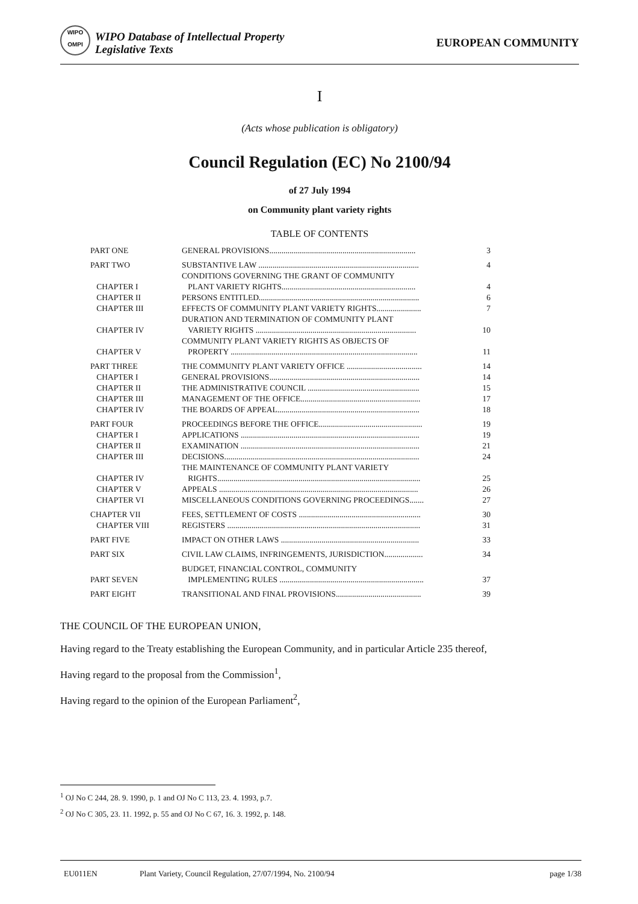WIPO
OMPI
WIPO Database of Intellectual Property
Legislative Texts
EUROPEAN COMMUNITY
I
(Acts whose publication is obligatory)
Council Regulation (EC) No 2100/94
of 27 July 1994
on Community plant variety rights
TABLE OF CONTENTS
| PART ONE | GENERAL PROVISIONS........................................................................ | 3 |
| PART TWO | SUBSTANTIVE LAW ............................................................................... | 4 |
| CHAPTER I | CONDITIONS GOVERNING THE GRANT OF COMMUNITY PLANT VARIETY RIGHTS.................................................................. | 4 |
| CHAPTER II | PERSONS ENTITLED............................................................................... | 6 |
| CHAPTER III | EFFECTS OF COMMUNITY PLANT VARIETY RIGHTS...................... | 7 |
| CHAPTER IV | DURATION AND TERMINATION OF COMMUNITY PLANT VARIETY RIGHTS ............................................................................... | 10 |
| CHAPTER V | COMMUNITY PLANT VARIETY RIGHTS AS OBJECTS OF PROPERTY ............................................................................................ | 11 |
| PART THREE | THE COMMUNITY PLANT VARIETY OFFICE ..................................... | 14 |
| CHAPTER I | GENERAL PROVISIONS.......................................................................... | 14 |
| CHAPTER II | THE ADMINISTRATIVE COUNCIL ....................................................... | 15 |
| CHAPTER III | MANAGEMENT OF THE OFFICE........................................................... | 17 |
| CHAPTER IV | THE BOARDS OF APPEAL...................................................................... | 18 |
| PART FOUR | PROCEEDINGS BEFORE THE OFFICE................................................... | 19 |
| CHAPTER I | APPLICATIONS ........................................................................................ | 19 |
| CHAPTER II | EXAMINATION ........................................................................................ | 21 |
| CHAPTER III | DECISIONS................................................................................................ | 24 |
| CHAPTER IV | THE MAINTENANCE OF COMMUNITY PLANT VARIETY RIGHTS.................................................................................................... | 25 |
| CHAPTER V | APPEALS .................................................................................................. | 26 |
| CHAPTER VI | MISCELLANEOUS CONDITIONS GOVERNING PROCEEDINGS....... | 27 |
| CHAPTER VII | FEES, SETTLEMENT OF COSTS ............................................................ | 30 |
| CHAPTER VIII | REGISTERS ............................................................................................... | 31 |
| PART FIVE | IMPACT ON OTHER LAWS .................................................................... | 33 |
| PART SIX | CIVIL LAW CLAIMS, INFRINGEMENTS, JURISDICTION................... | 34 |
| PART SEVEN | BUDGET, FINANCIAL CONTROL, COMMUNITY IMPLEMENTING RULES ....................................................................... | 37 |
| PART EIGHT | TRANSITIONAL AND FINAL PROVISIONS.......................................... | 39 |
THE COUNCIL OF THE EUROPEAN UNION,
Having regard to the Treaty establishing the European Community, and in particular Article 235 thereof,
Having regard to the proposal from the Commission<sup>1</sup>,
Having regard to the opinion of the European Parliament<sup>2</sup>,
<sup>1</sup> OJ No C 244, 28. 9. 1990, p. 1 and OJ No C 113, 23. 4. 1993, p.7.
<sup>2</sup> OJ No C 305, 23. 11. 1992, p. 55 and OJ No C 67, 16. 3. 1992, p. 148.
EU011EN Plant Variety, Council Regulation, 27/07/1994, No. 2100/94 page 1/38